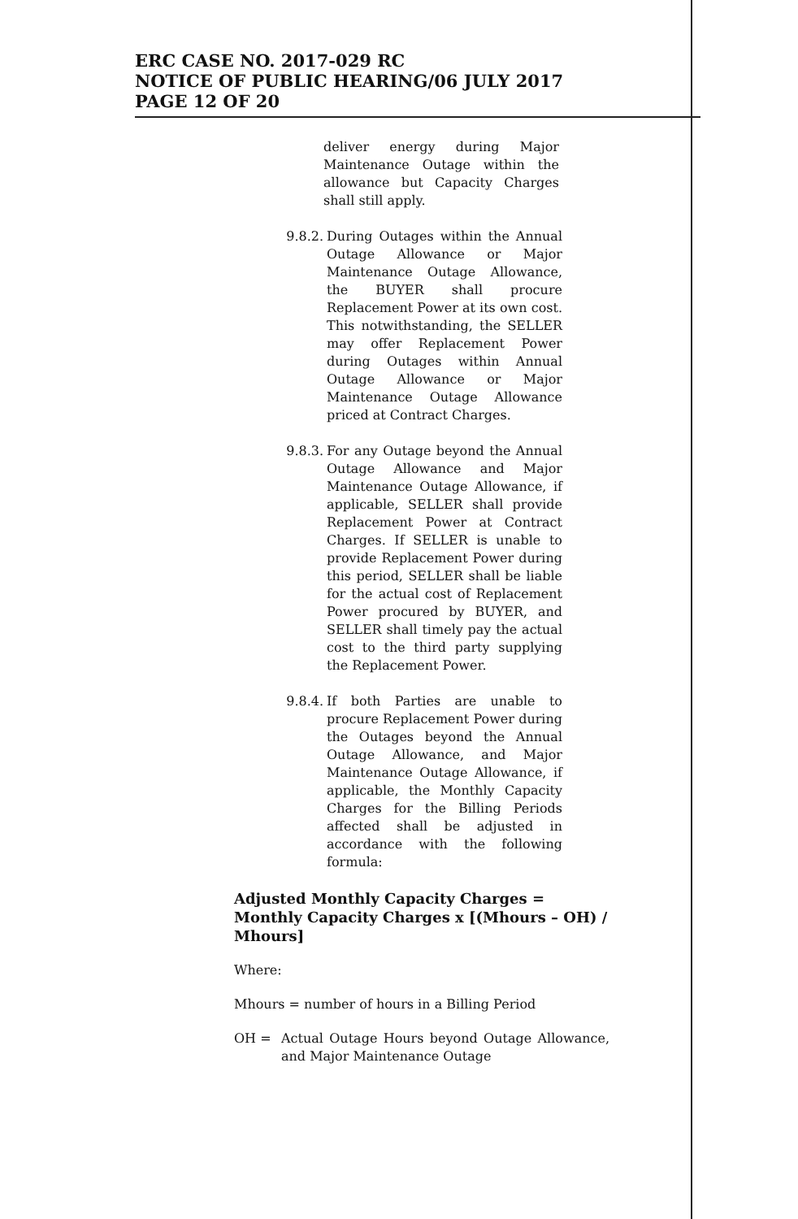ERC CASE NO. 2017-029 RC
NOTICE OF PUBLIC HEARING/06 JULY 2017
PAGE 12 OF 20
deliver energy during Major Maintenance Outage within the allowance but Capacity Charges shall still apply.
9.8.2. During Outages within the Annual Outage Allowance or Major Maintenance Outage Allowance, the BUYER shall procure Replacement Power at its own cost. This notwithstanding, the SELLER may offer Replacement Power during Outages within Annual Outage Allowance or Major Maintenance Outage Allowance priced at Contract Charges.
9.8.3. For any Outage beyond the Annual Outage Allowance and Major Maintenance Outage Allowance, if applicable, SELLER shall provide Replacement Power at Contract Charges. If SELLER is unable to provide Replacement Power during this period, SELLER shall be liable for the actual cost of Replacement Power procured by BUYER, and SELLER shall timely pay the actual cost to the third party supplying the Replacement Power.
9.8.4. If both Parties are unable to procure Replacement Power during the Outages beyond the Annual Outage Allowance, and Major Maintenance Outage Allowance, if applicable, the Monthly Capacity Charges for the Billing Periods affected shall be adjusted in accordance with the following formula:
Adjusted Monthly Capacity Charges = Monthly Capacity Charges x [(Mhours – OH) / Mhours]
Where:
Mhours = number of hours in a Billing Period
OH = Actual Outage Hours beyond Outage Allowance, and Major Maintenance Outage